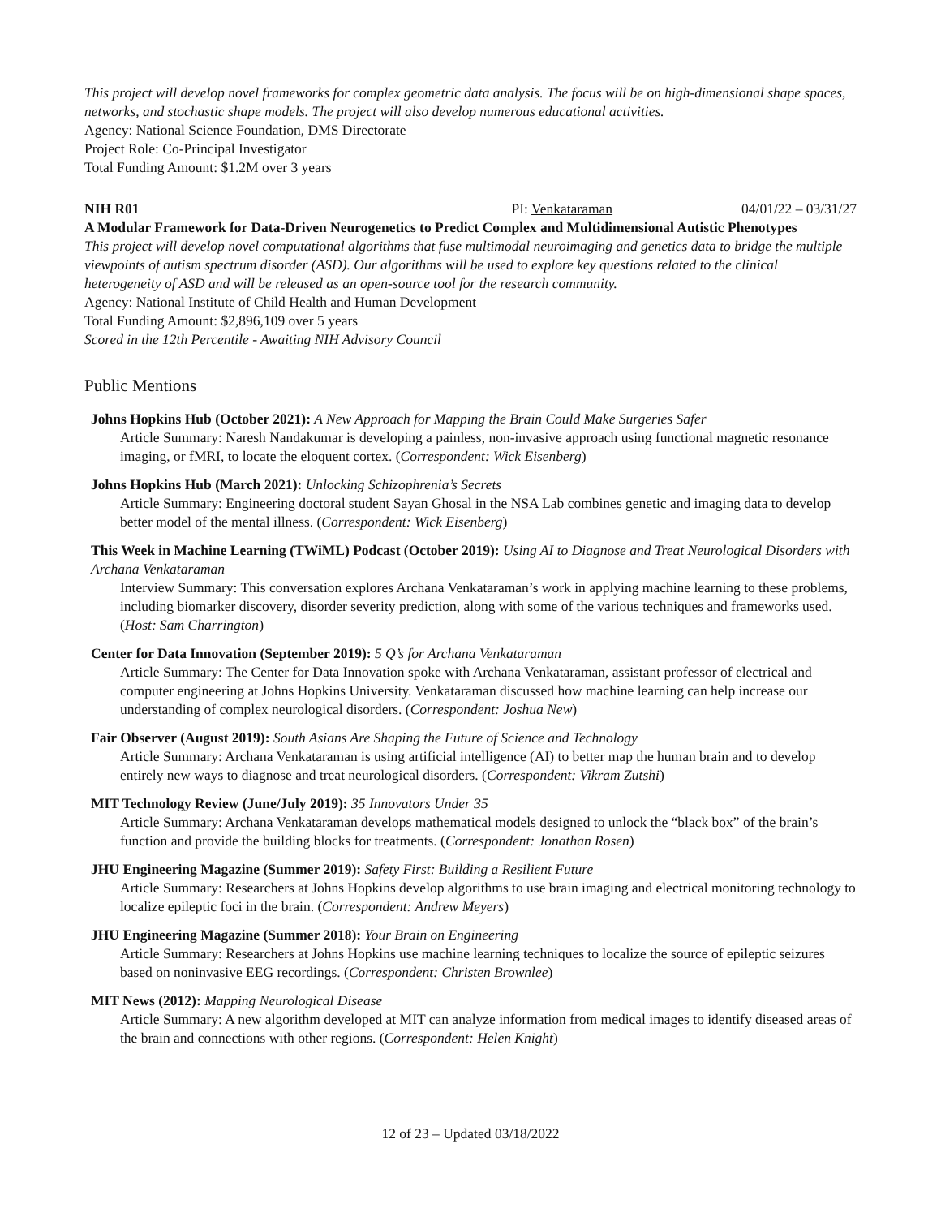This project will develop novel frameworks for complex geometric data analysis. The focus will be on high-dimensional shape spaces, networks, and stochastic shape models. The project will also develop numerous educational activities.
Agency: National Science Foundation, DMS Directorate
Project Role: Co-Principal Investigator
Total Funding Amount: $1.2M over 3 years
NIH R01 PI: Venkataraman 04/01/22 – 03/31/27
A Modular Framework for Data-Driven Neurogenetics to Predict Complex and Multidimensional Autistic Phenotypes
This project will develop novel computational algorithms that fuse multimodal neuroimaging and genetics data to bridge the multiple viewpoints of autism spectrum disorder (ASD). Our algorithms will be used to explore key questions related to the clinical heterogeneity of ASD and will be released as an open-source tool for the research community.
Agency: National Institute of Child Health and Human Development
Total Funding Amount: $2,896,109 over 5 years
Scored in the 12th Percentile - Awaiting NIH Advisory Council
Public Mentions
Johns Hopkins Hub (October 2021): A New Approach for Mapping the Brain Could Make Surgeries Safer
Article Summary: Naresh Nandakumar is developing a painless, non-invasive approach using functional magnetic resonance imaging, or fMRI, to locate the eloquent cortex. (Correspondent: Wick Eisenberg)
Johns Hopkins Hub (March 2021): Unlocking Schizophrenia’s Secrets
Article Summary: Engineering doctoral student Sayan Ghosal in the NSA Lab combines genetic and imaging data to develop better model of the mental illness. (Correspondent: Wick Eisenberg)
This Week in Machine Learning (TWiML) Podcast (October 2019): Using AI to Diagnose and Treat Neurological Disorders with Archana Venkataraman
Interview Summary: This conversation explores Archana Venkataraman’s work in applying machine learning to these problems, including biomarker discovery, disorder severity prediction, along with some of the various techniques and frameworks used. (Host: Sam Charrington)
Center for Data Innovation (September 2019): 5 Q’s for Archana Venkataraman
Article Summary: The Center for Data Innovation spoke with Archana Venkataraman, assistant professor of electrical and computer engineering at Johns Hopkins University. Venkataraman discussed how machine learning can help increase our understanding of complex neurological disorders. (Correspondent: Joshua New)
Fair Observer (August 2019): South Asians Are Shaping the Future of Science and Technology
Article Summary: Archana Venkataraman is using artificial intelligence (AI) to better map the human brain and to develop entirely new ways to diagnose and treat neurological disorders. (Correspondent: Vikram Zutshi)
MIT Technology Review (June/July 2019): 35 Innovators Under 35
Article Summary: Archana Venkataraman develops mathematical models designed to unlock the “black box” of the brain’s function and provide the building blocks for treatments. (Correspondent: Jonathan Rosen)
JHU Engineering Magazine (Summer 2019): Safety First: Building a Resilient Future
Article Summary: Researchers at Johns Hopkins develop algorithms to use brain imaging and electrical monitoring technology to localize epileptic foci in the brain. (Correspondent: Andrew Meyers)
JHU Engineering Magazine (Summer 2018): Your Brain on Engineering
Article Summary: Researchers at Johns Hopkins use machine learning techniques to localize the source of epileptic seizures based on noninvasive EEG recordings. (Correspondent: Christen Brownlee)
MIT News (2012): Mapping Neurological Disease
Article Summary: A new algorithm developed at MIT can analyze information from medical images to identify diseased areas of the brain and connections with other regions. (Correspondent: Helen Knight)
12 of 23 – Updated 03/18/2022